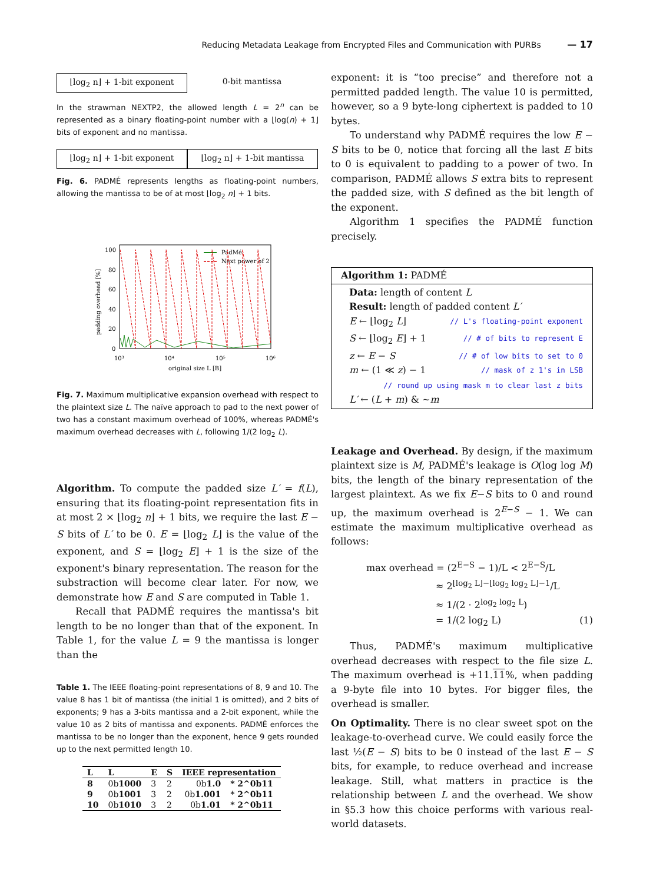Reducing Metadata Leakage from Encrypted Files and Communication with PURBs — 17
⌊log<sub>2</sub> n⌋ + 1-bit exponent 0-bit mantissa
In the strawman NEXTP2, the allowed length L = 2<sup>n</sup> can be represented as a binary floating-point number with a ⌊log(n) + 1⌋ bits of exponent and no mantissa.
⌊log<sub>2</sub> n⌋ + 1-bit exponent ⌊log<sub>2</sub> n⌋ + 1-bit mantissa
Fig. 6. PADMÉ represents lengths as floating-point numbers, allowing the mantissa to be of at most ⌊log<sub>2</sub> n⌋ + 1 bits.
100
80
60
40
20
0
10³
10⁴
10⁵
10⁶
original size L [B]
padding overhead [%]
PadMé
Next power of 2
Fig. 7. Maximum multiplicative expansion overhead with respect to the plaintext size L. The naïve approach to pad to the next power of two has a constant maximum overhead of 100%, whereas PADMÉ's maximum overhead decreases with L, following 1/(2 log<sub>2</sub> L).
Algorithm. To compute the padded size L′ = f(L), ensuring that its floating-point representation fits in at most 2 × ⌊log<sub>2</sub> n⌋ + 1 bits, we require the last E − S bits of L′ to be 0. E = ⌊log<sub>2</sub> L⌋ is the value of the exponent, and S = ⌊log<sub>2</sub> E⌋ + 1 is the size of the exponent's binary representation. The reason for the substraction will become clear later. For now, we demonstrate how E and S are computed in Table 1.
Recall that PADMÉ requires the mantissa's bit length to be no longer than that of the exponent. In Table 1, for the value L = 9 the mantissa is longer than the
Table 1. The IEEE floating-point representations of 8, 9 and 10. The value 8 has 1 bit of mantissa (the initial 1 is omitted), and 2 bits of exponents; 9 has a 3-bits mantissa and a 2-bit exponent, while the value 10 as 2 bits of mantissa and exponents. PADMÉ enforces the mantissa to be no longer than the exponent, hence 9 gets rounded up to the next permitted length 10.
| L | L | E | S | IEEE representation | |
| --- | --- | --- | --- | --- | --- |
| 8 | 0b 1000 | 3 | 2 | 0b 1.0 | * 2^0b11 |
| 9 | 0b 1001 | 3 | 2 | 0b 1.001 | * 2^0b11 |
| 10 | 0b 1010 | 3 | 2 | 0b 1.01 | * 2^0b11 |
exponent: it is “too precise” and therefore not a permitted padded length. The value 10 is permitted, however, so a 9 byte-long ciphertext is padded to 10 bytes.
To understand why PADMÉ requires the low E − S bits to be 0, notice that forcing all the last E bits to 0 is equivalent to padding to a power of two. In comparison, PADMÉ allows S extra bits to represent the padded size, with S defined as the bit length of the exponent.
Algorithm 1 specifies the PADMÉ function precisely.
Algorithm 1: PADMÉ
Data: length of content L
Result: length of padded content L′
E ← ⌊log<sub>2</sub> L⌋ // L's floating-point exponent
S ← ⌊log<sub>2</sub> E⌋ + 1 // # of bits to represent E
z ← E − S // # of low bits to set to 0
m ← (1 ≪ z) − 1 // mask of z 1's in LSB
// round up using mask m to clear last z bits
L′ ← (L + m) & ∼m
Leakage and Overhead. By design, if the maximum plaintext size is M, PADMÉ's leakage is O(log log M) bits, the length of the binary representation of the largest plaintext. As we fix E−S bits to 0 and round up, the maximum overhead is 2<sup>E−S</sup> − 1. We can estimate the maximum multiplicative overhead as follows:
max overhead = (2<sup>E−S</sup> − 1)/L < 2<sup>E−S</sup>/L
≈ 2<sup>⌊log<sub>2</sub> L⌋−⌊log<sub>2</sub> log<sub>2</sub> L⌋−1</sup>/L
≈ 1/(2 · 2<sup>log<sub>2</sub> log<sub>2</sub> L</sup>)
= 1/(2 log<sub>2</sub> L) (1)
Thus, PADMÉ's maximum multiplicative overhead decreases with respect to the file size L. The maximum overhead is +11.11%, when padding a 9-byte file into 10 bytes. For bigger files, the overhead is smaller.
On Optimality. There is no clear sweet spot on the leakage-to-overhead curve. We could easily force the last ½(E − S) bits to be 0 instead of the last E − S bits, for example, to reduce overhead and increase leakage. Still, what matters in practice is the relationship between L and the overhead. We show in §5.3 how this choice performs with various real-world datasets.